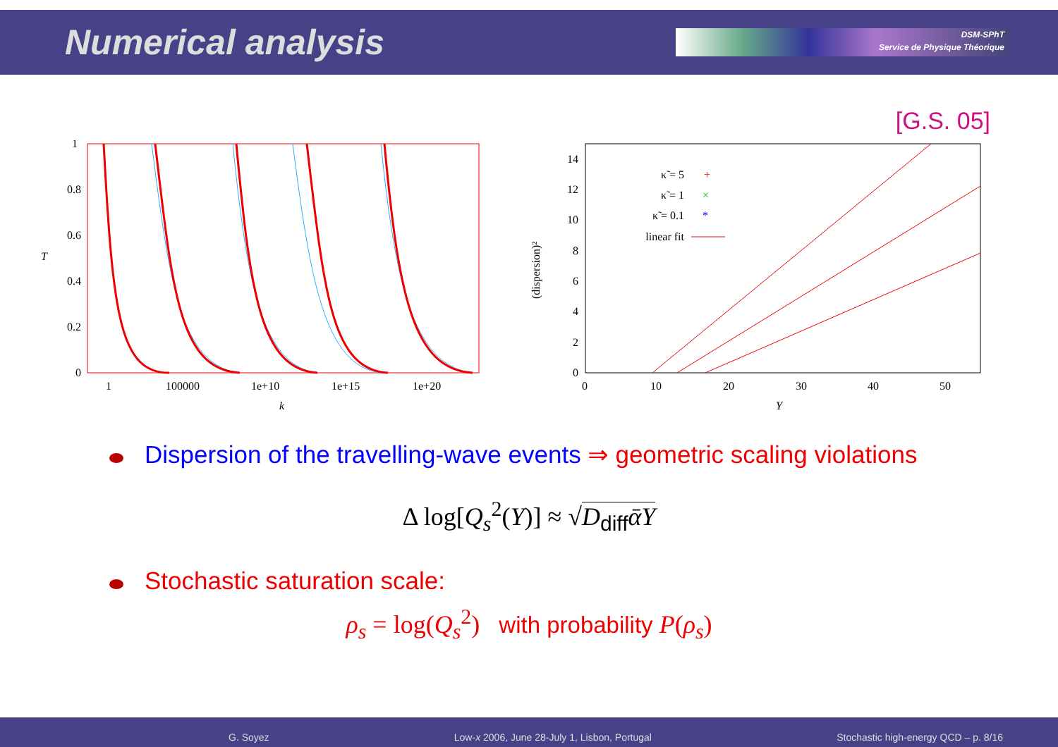Numerical analysis
DSM-SPhT
Service de Physique Théorique
[G.S. 05]
1
0.8
0.6
0.4
0.2
0
1
100000
1e+10
1e+15
1e+20
k
T
0
2
4
6
8
10
12
14
0
10
20
30
40
50
Y
(dispersion)²
κ̃ = 5
κ̃ = 1
κ̃ = 0.1
linear fit
+
×
*
Dispersion of the travelling-wave events ⇒ geometric scaling violations
Δ log[Q<sub>s</sub><sup>2</sup>(Y)] ≈ √D<sub>diff</sub>ᾱY
Stochastic saturation scale:
ρ<sub>s</sub> = log(Q<sub>s</sub><sup>2</sup>) with probability P(ρ<sub>s</sub>)
G. Soyez Low-x 2006, June 28-July 1, Lisbon, Portugal Stochastic high-energy QCD – p. 8/16